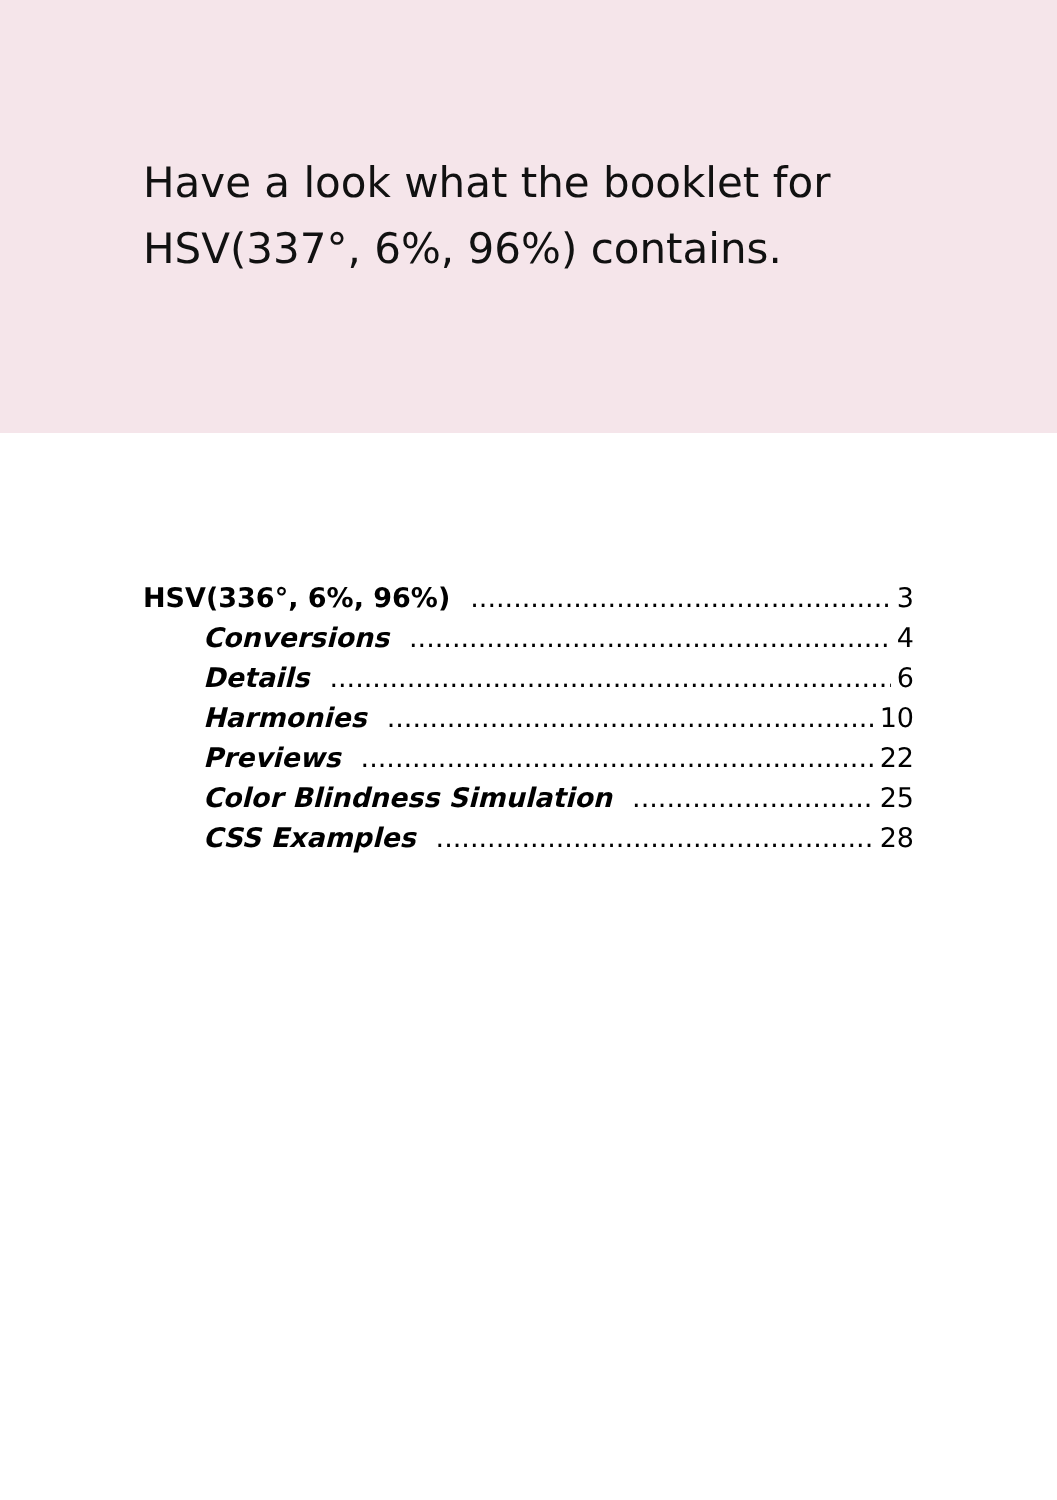Have a look what the booklet for
HSV(337°, 6%, 96%) contains.
HSV(336°, 6%, 96%) 3
Conversions 4
Details 6
Harmonies 10
Previews 22
Color Blindness Simulation 25
CSS Examples 28